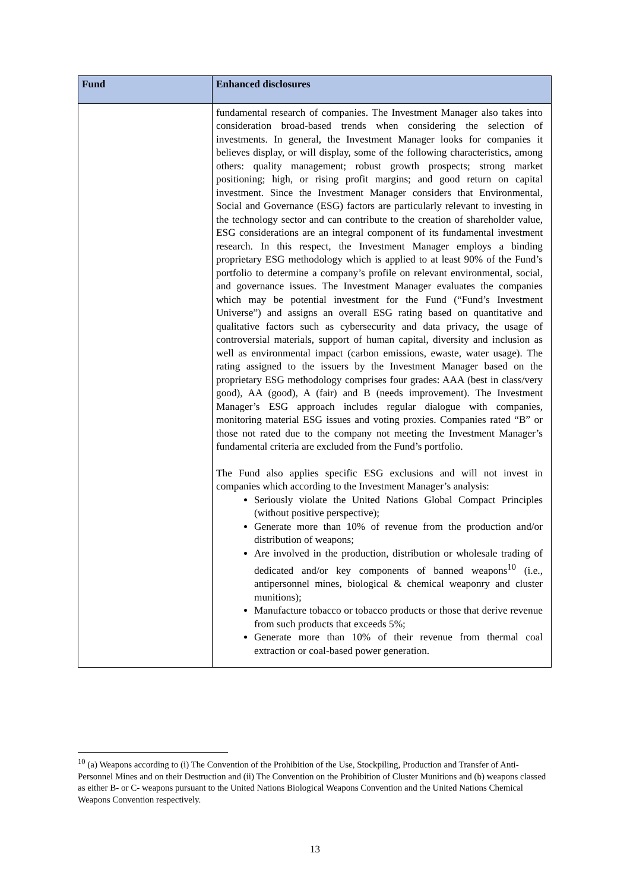| Fund | Enhanced disclosures |
| --- | --- |
| | fundamental research of companies. The Investment Manager also takes into consideration broad-based trends when considering the selection of investments. In general, the Investment Manager looks for companies it believes display, or will display, some of the following characteristics, among others: quality management; robust growth prospects; strong market positioning; high, or rising profit margins; and good return on capital investment. Since the Investment Manager considers that Environmental, Social and Governance (ESG) factors are particularly relevant to investing in the technology sector and can contribute to the creation of shareholder value, ESG considerations are an integral component of its fundamental investment research. In this respect, the Investment Manager employs a binding proprietary ESG methodology which is applied to at least 90% of the Fund’s portfolio to determine a company’s profile on relevant environmental, social, and governance issues. The Investment Manager evaluates the companies which may be potential investment for the Fund (“Fund’s Investment Universe”) and assigns an overall ESG rating based on quantitative and qualitative factors such as cybersecurity and data privacy, the usage of controversial materials, support of human capital, diversity and inclusion as well as environmental impact (carbon emissions, ewaste, water usage). The rating assigned to the issuers by the Investment Manager based on the proprietary ESG methodology comprises four grades: AAA (best in class/very good), AA (good), A (fair) and B (needs improvement). The Investment Manager’s ESG approach includes regular dialogue with companies, monitoring material ESG issues and voting proxies. Companies rated “B” or those not rated due to the company not meeting the Investment Manager’s fundamental criteria are excluded from the Fund’s portfolio. The Fund also applies specific ESG exclusions and will not invest in companies which according to the Investment Manager’s analysis: Seriously violate the United Nations Global Compact Principles (without positive perspective); Generate more than 10% of revenue from the production and/or distribution of weapons; Are involved in the production, distribution or wholesale trading of dedicated and/or key components of banned weapons<sup>10</sup> (i.e., antipersonnel mines, biological & chemical weaponry and cluster munitions); Manufacture tobacco or tobacco products or those that derive revenue from such products that exceeds 5%; Generate more than 10% of their revenue from thermal coal extraction or coal-based power generation. |
<sup>10</sup> (a) Weapons according to (i) The Convention of the Prohibition of the Use, Stockpiling, Production and Transfer of Anti-Personnel Mines and on their Destruction and (ii) The Convention on the Prohibition of Cluster Munitions and (b) weapons classed as either B- or C- weapons pursuant to the United Nations Biological Weapons Convention and the United Nations Chemical Weapons Convention respectively.
13